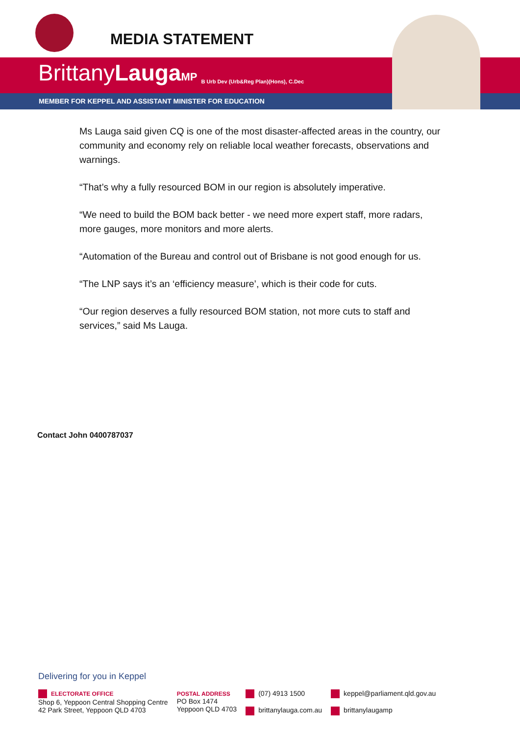MEDIA STATEMENT
BrittanyLauga MP B Urb Dev (Urb&Reg Plan)(Hons), C.Dec
MEMBER FOR KEPPEL AND ASSISTANT MINISTER FOR EDUCATION
Ms Lauga said given CQ is one of the most disaster-affected areas in the country, our community and economy rely on reliable local weather forecasts, observations and warnings.
“That’s why a fully resourced BOM in our region is absolutely imperative.
“We need to build the BOM back better - we need more expert staff, more radars, more gauges, more monitors and more alerts.
“Automation of the Bureau and control out of Brisbane is not good enough for us.
“The LNP says it’s an ‘efficiency measure’, which is their code for cuts.
“Our region deserves a fully resourced BOM station, not more cuts to staff and services,” said Ms Lauga.
Contact John 0400787037
Delivering for you in Keppel
ELECTORATE OFFICE
Shop 6, Yeppoon Central Shopping Centre
42 Park Street, Yeppoon QLD 4703
POSTAL ADDRESS
PO Box 1474
Yeppoon QLD 4703
(07) 4913 1500
brittanylauga.com.au
keppel@parliament.qld.gov.au
brittanylaugamp